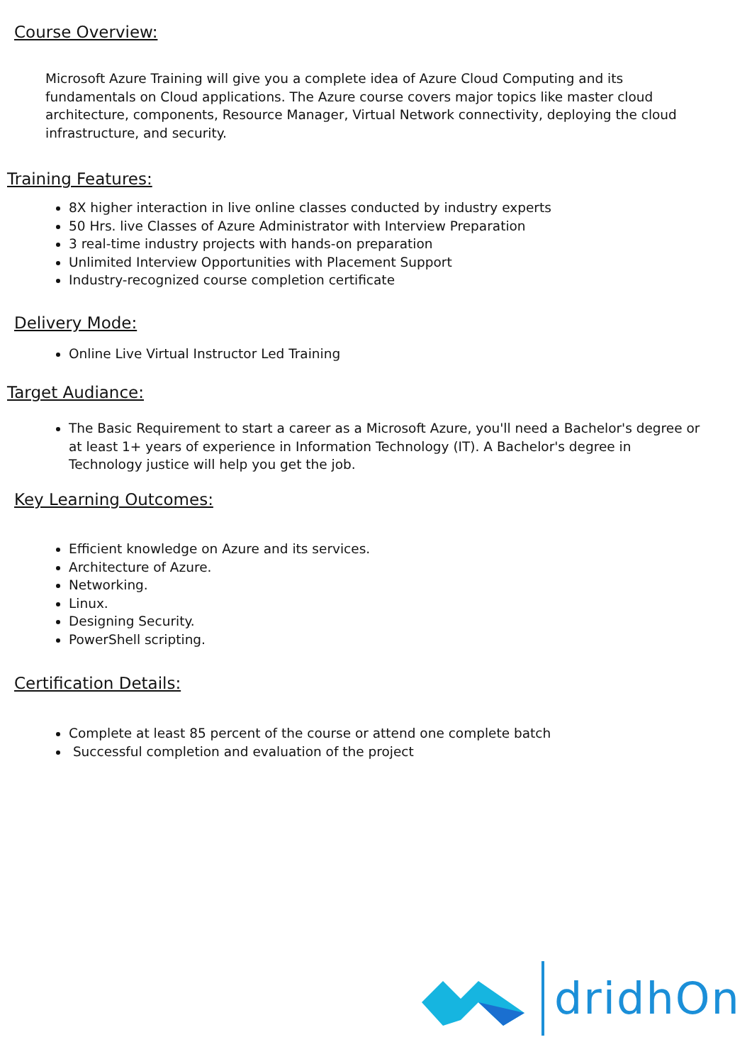Course Overview:
Microsoft Azure Training will give you a complete idea of Azure Cloud Computing and its fundamentals on Cloud applications. The Azure course covers major topics like master cloud architecture, components, Resource Manager, Virtual Network connectivity, deploying the cloud infrastructure, and security.
Training Features:
8X higher interaction in live online classes conducted by industry experts
50 Hrs. live Classes of Azure Administrator with Interview Preparation
3 real-time industry projects with hands-on preparation
Unlimited Interview Opportunities with Placement Support
Industry-recognized course completion certificate
Delivery Mode:
Online Live Virtual Instructor Led Training
Target Audiance:
The Basic Requirement to start a career as a Microsoft Azure, you'll need a Bachelor's degree or at least 1+ years of experience in Information Technology (IT). A Bachelor's degree in Technology justice will help you get the job.
Key Learning Outcomes:
Efficient knowledge on Azure and its services.
Architecture of Azure.
Networking.
Linux.
Designing Security.
PowerShell scripting.
Certification Details:
Complete at least 85 percent of the course or attend one complete batch
Successful completion and evaluation of the project
dridhOn